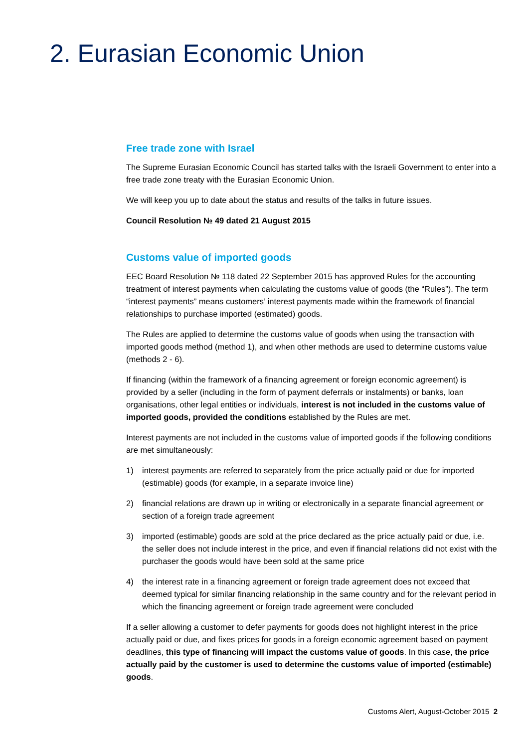2. Eurasian Economic Union
Free trade zone with Israel
The Supreme Eurasian Economic Council has started talks with the Israeli Government to enter into a free trade zone treaty with the Eurasian Economic Union.
We will keep you up to date about the status and results of the talks in future issues.
Council Resolution № 49 dated 21 August 2015
Customs value of imported goods
EEC Board Resolution № 118 dated 22 September 2015 has approved Rules for the accounting treatment of interest payments when calculating the customs value of goods (the “Rules”). The term “interest payments” means customers’ interest payments made within the framework of financial relationships to purchase imported (estimated) goods.
The Rules are applied to determine the customs value of goods when using the transaction with imported goods method (method 1), and when other methods are used to determine customs value (methods 2 - 6).
If financing (within the framework of a financing agreement or foreign economic agreement) is provided by a seller (including in the form of payment deferrals or instalments) or banks, loan organisations, other legal entities or individuals, interest is not included in the customs value of imported goods, provided the conditions established by the Rules are met.
Interest payments are not included in the customs value of imported goods if the following conditions are met simultaneously:
1) interest payments are referred to separately from the price actually paid or due for imported (estimable) goods (for example, in a separate invoice line)
2) financial relations are drawn up in writing or electronically in a separate financial agreement or section of a foreign trade agreement
3) imported (estimable) goods are sold at the price declared as the price actually paid or due, i.e. the seller does not include interest in the price, and even if financial relations did not exist with the purchaser the goods would have been sold at the same price
4) the interest rate in a financing agreement or foreign trade agreement does not exceed that deemed typical for similar financing relationship in the same country and for the relevant period in which the financing agreement or foreign trade agreement were concluded
If a seller allowing a customer to defer payments for goods does not highlight interest in the price actually paid or due, and fixes prices for goods in a foreign economic agreement based on payment deadlines, this type of financing will impact the customs value of goods. In this case, the price actually paid by the customer is used to determine the customs value of imported (estimable) goods.
Customs Alert, August-October 2015 2